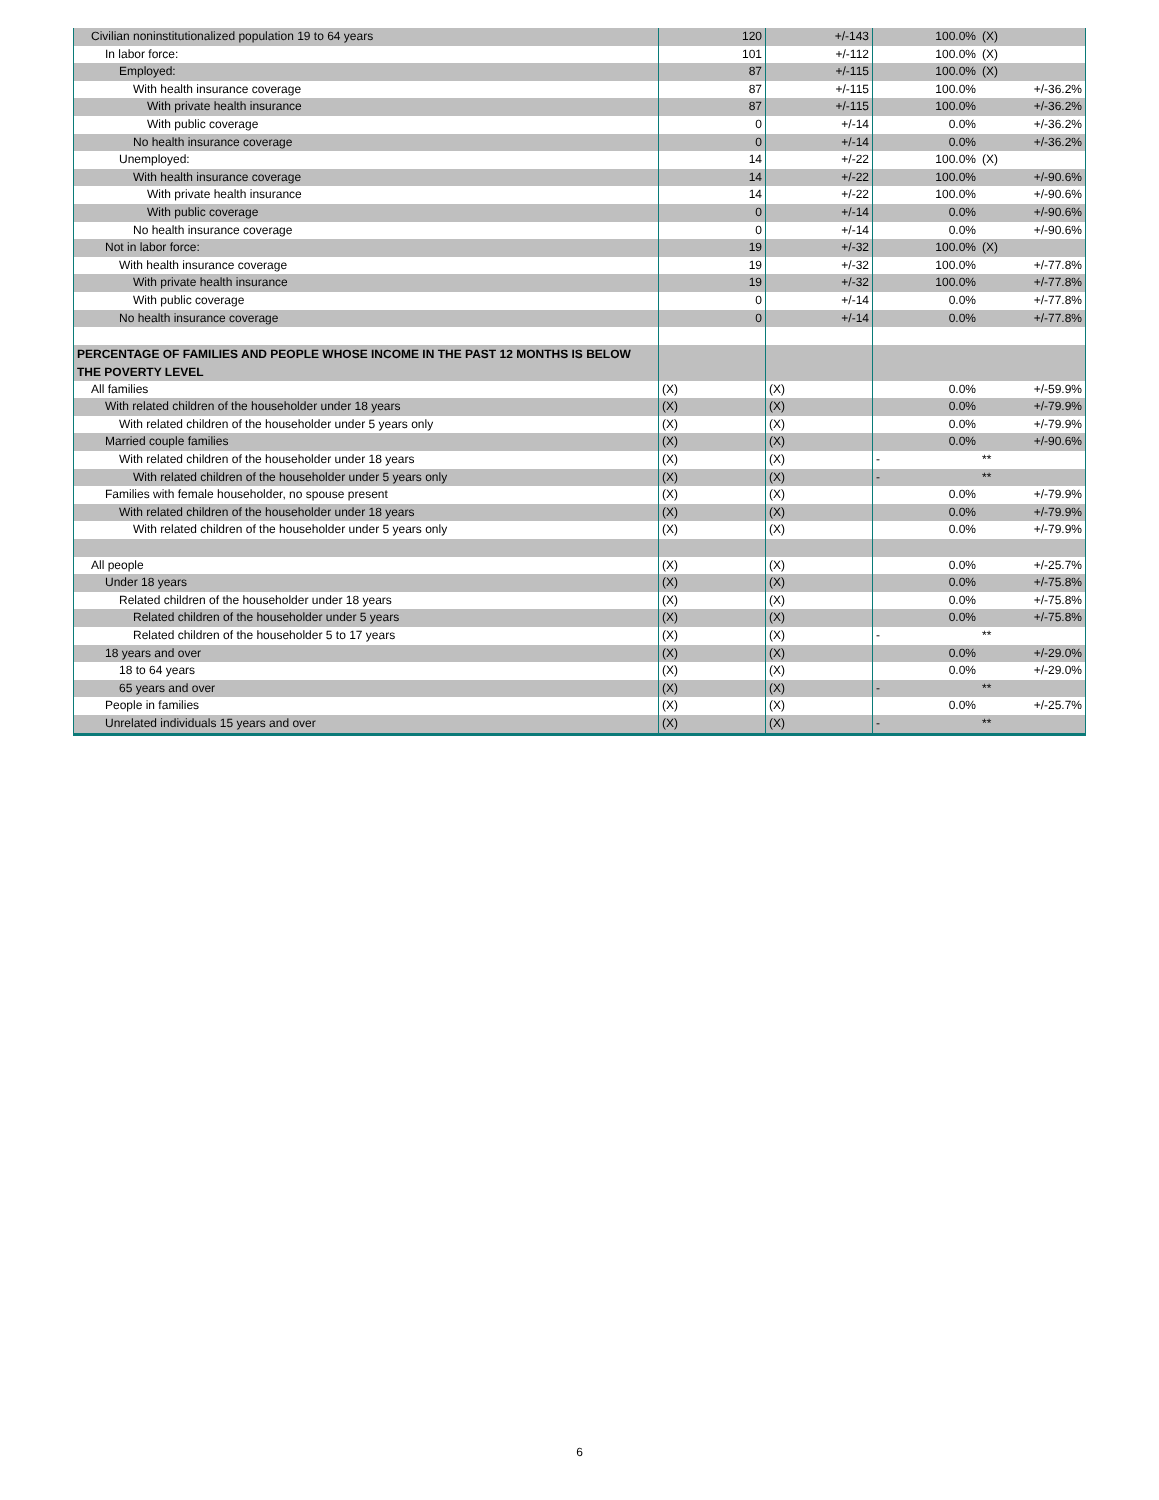| Civilian noninstitutionalized population 19 to 64 years | 120 | +/-143 | 100.0% | (X) |
| In labor force: | 101 | +/-112 | 100.0% | (X) |
| Employed: | 87 | +/-115 | 100.0% | (X) |
| With health insurance coverage | 87 | +/-115 | 100.0% | +/-36.2% |
| With private health insurance | 87 | +/-115 | 100.0% | +/-36.2% |
| With public coverage | 0 | +/-14 | 0.0% | +/-36.2% |
| No health insurance coverage | 0 | +/-14 | 0.0% | +/-36.2% |
| Unemployed: | 14 | +/-22 | 100.0% | (X) |
| With health insurance coverage | 14 | +/-22 | 100.0% | +/-90.6% |
| With private health insurance | 14 | +/-22 | 100.0% | +/-90.6% |
| With public coverage | 0 | +/-14 | 0.0% | +/-90.6% |
| No health insurance coverage | 0 | +/-14 | 0.0% | +/-90.6% |
| Not in labor force: | 19 | +/-32 | 100.0% | (X) |
| With health insurance coverage | 19 | +/-32 | 100.0% | +/-77.8% |
| With private health insurance | 19 | +/-32 | 100.0% | +/-77.8% |
| With public coverage | 0 | +/-14 | 0.0% | +/-77.8% |
| No health insurance coverage | 0 | +/-14 | 0.0% | +/-77.8% |
| PERCENTAGE OF FAMILIES AND PEOPLE WHOSE INCOME IN THE PAST 12 MONTHS IS BELOW THE POVERTY LEVEL | | | | |
| All families | (X) | (X) | 0.0% | +/-59.9% |
| With related children of the householder under 18 years | (X) | (X) | 0.0% | +/-79.9% |
| With related children of the householder under 5 years only | (X) | (X) | 0.0% | +/-79.9% |
| Married couple families | (X) | (X) | 0.0% | +/-90.6% |
| With related children of the householder under 18 years | (X) | (X) | - | ** |
| With related children of the householder under 5 years only | (X) | (X) | - | ** |
| Families with female householder, no spouse present | (X) | (X) | 0.0% | +/-79.9% |
| With related children of the householder under 18 years | (X) | (X) | 0.0% | +/-79.9% |
| With related children of the householder under 5 years only | (X) | (X) | 0.0% | +/-79.9% |
| All people | (X) | (X) | 0.0% | +/-25.7% |
| Under 18 years | (X) | (X) | 0.0% | +/-75.8% |
| Related children of the householder under 18 years | (X) | (X) | 0.0% | +/-75.8% |
| Related children of the householder under 5 years | (X) | (X) | 0.0% | +/-75.8% |
| Related children of the householder 5 to 17 years | (X) | (X) | - | ** |
| 18 years and over | (X) | (X) | 0.0% | +/-29.0% |
| 18 to 64 years | (X) | (X) | 0.0% | +/-29.0% |
| 65 years and over | (X) | (X) | - | ** |
| People in families | (X) | (X) | 0.0% | +/-25.7% |
| Unrelated individuals 15 years and over | (X) | (X) | - | ** |
6